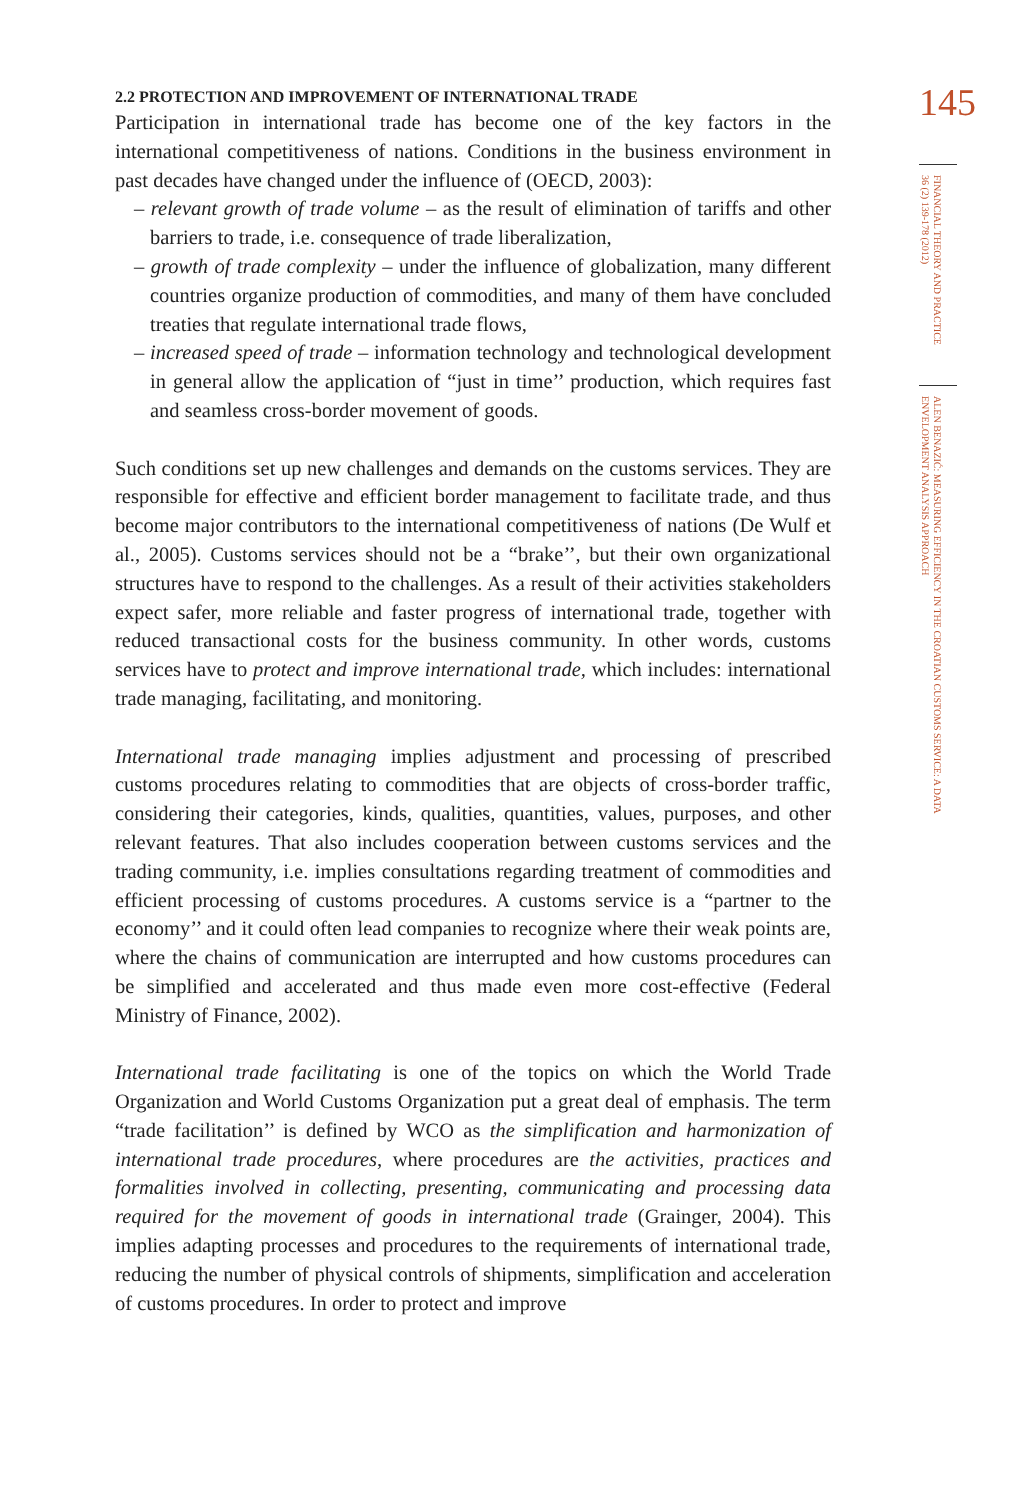2.2 PROTECTION AND IMPROVEMENT OF INTERNATIONAL TRADE
Participation in international trade has become one of the key factors in the international competitiveness of nations. Conditions in the business environment in past decades have changed under the influence of (OECD, 2003):
– relevant growth of trade volume – as the result of elimination of tariffs and other barriers to trade, i.e. consequence of trade liberalization,
– growth of trade complexity – under the influence of globalization, many different countries organize production of commodities, and many of them have concluded treaties that regulate international trade flows,
– increased speed of trade – information technology and technological development in general allow the application of “just in time’’ production, which requires fast and seamless cross-border movement of goods.
Such conditions set up new challenges and demands on the customs services. They are responsible for effective and efficient border management to facilitate trade, and thus become major contributors to the international competitiveness of nations (De Wulf et al., 2005). Customs services should not be a “brake’’, but their own organizational structures have to respond to the challenges. As a result of their activities stakeholders expect safer, more reliable and faster progress of international trade, together with reduced transactional costs for the business community. In other words, customs services have to protect and improve international trade, which includes: international trade managing, facilitating, and monitoring.
International trade managing implies adjustment and processing of prescribed customs procedures relating to commodities that are objects of cross-border traffic, considering their categories, kinds, qualities, quantities, values, purposes, and other relevant features. That also includes cooperation between customs services and the trading community, i.e. implies consultations regarding treatment of commodities and efficient processing of customs procedures. A customs service is a “partner to the economy’’ and it could often lead companies to recognize where their weak points are, where the chains of communication are interrupted and how customs procedures can be simplified and accelerated and thus made even more cost-effective (Federal Ministry of Finance, 2002).
International trade facilitating is one of the topics on which the World Trade Organization and World Customs Organization put a great deal of emphasis. The term “trade facilitation’’ is defined by WCO as the simplification and harmonization of international trade procedures, where procedures are the activities, practices and formalities involved in collecting, presenting, communicating and processing data required for the movement of goods in international trade (Grainger, 2004). This implies adapting processes and procedures to the requirements of international trade, reducing the number of physical controls of shipments, simplification and acceleration of customs procedures. In order to protect and improve
145
FINANCIAL THEORY AND PRACTICE 36 (2) 139-178 (2012)
ALEN BENAZIĆ: MEASURING EFFICIENCY IN THE CROATIAN CUSTOMS SERVICE: A DATA ENVELOPMENT ANALYSIS APPROACH